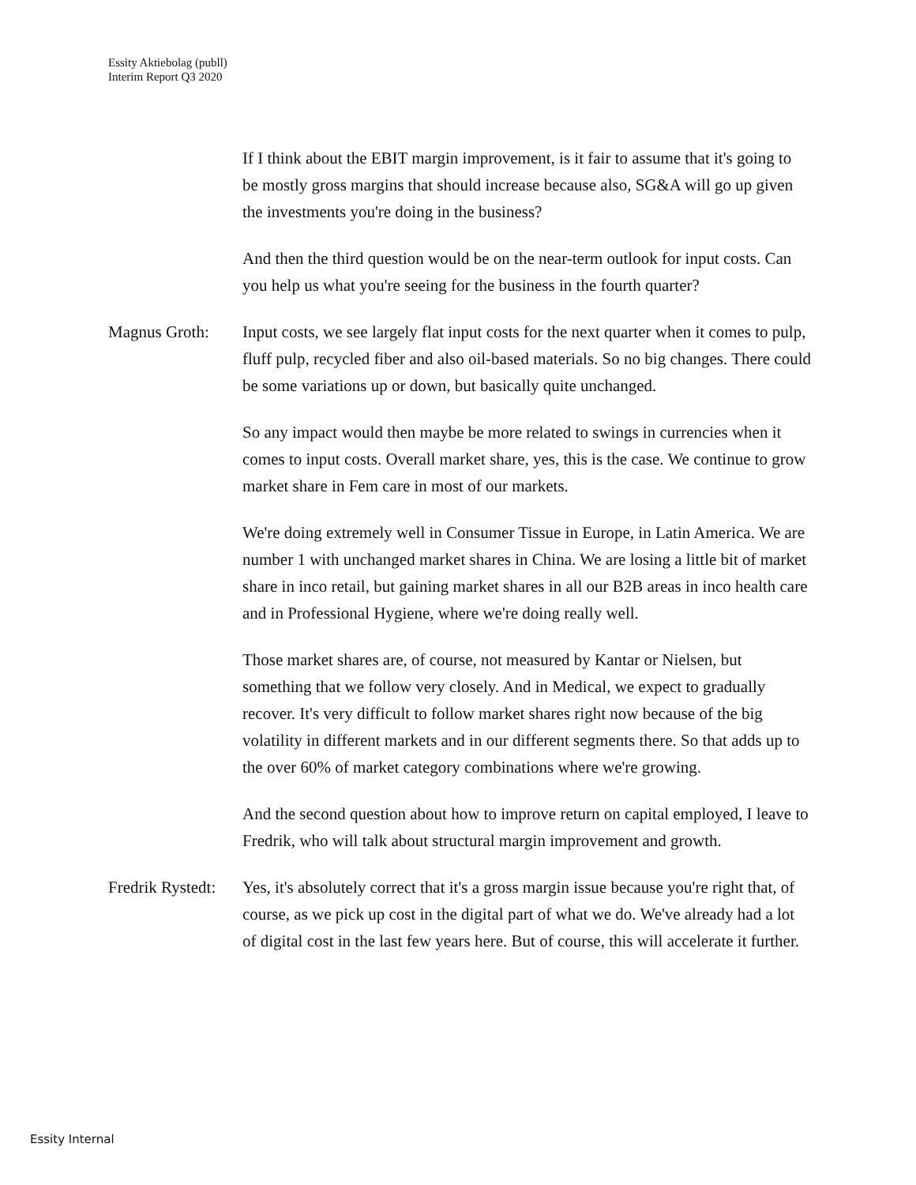Essity Aktiebolag (publl)
Interim Report Q3 2020
If I think about the EBIT margin improvement, is it fair to assume that it's going to be mostly gross margins that should increase because also, SG&A will go up given the investments you're doing in the business?
And then the third question would be on the near-term outlook for input costs. Can you help us what you're seeing for the business in the fourth quarter?
Magnus Groth: Input costs, we see largely flat input costs for the next quarter when it comes to pulp, fluff pulp, recycled fiber and also oil-based materials. So no big changes. There could be some variations up or down, but basically quite unchanged.
So any impact would then maybe be more related to swings in currencies when it comes to input costs. Overall market share, yes, this is the case. We continue to grow market share in Fem care in most of our markets.
We're doing extremely well in Consumer Tissue in Europe, in Latin America. We are number 1 with unchanged market shares in China. We are losing a little bit of market share in inco retail, but gaining market shares in all our B2B areas in inco health care and in Professional Hygiene, where we're doing really well.
Those market shares are, of course, not measured by Kantar or Nielsen, but something that we follow very closely. And in Medical, we expect to gradually recover. It's very difficult to follow market shares right now because of the big volatility in different markets and in our different segments there. So that adds up to the over 60% of market category combinations where we're growing.
And the second question about how to improve return on capital employed, I leave to Fredrik, who will talk about structural margin improvement and growth.
Fredrik Rystedt:
Yes, it's absolutely correct that it's a gross margin issue because you're right that, of course, as we pick up cost in the digital part of what we do. We've already had a lot of digital cost in the last few years here. But of course, this will accelerate it further.
Essity Internal